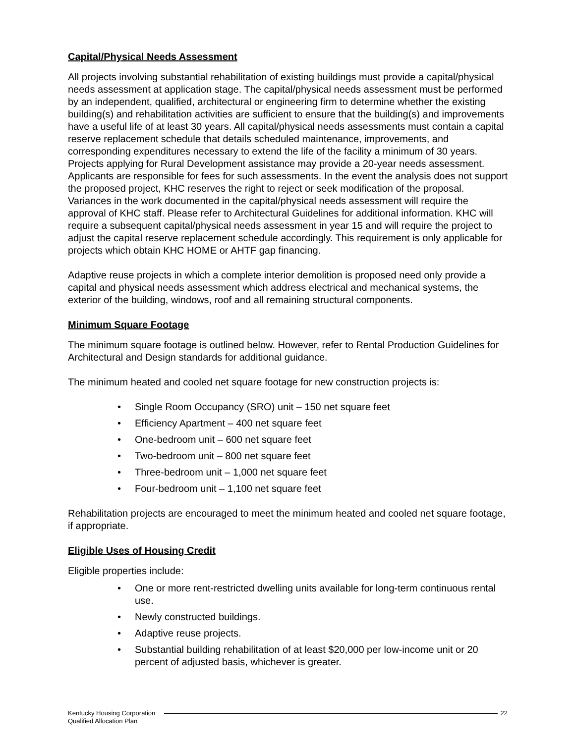Capital/Physical Needs Assessment
All projects involving substantial rehabilitation of existing buildings must provide a capital/physical needs assessment at application stage. The capital/physical needs assessment must be performed by an independent, qualified, architectural or engineering firm to determine whether the existing building(s) and rehabilitation activities are sufficient to ensure that the building(s) and improvements have a useful life of at least 30 years. All capital/physical needs assessments must contain a capital reserve replacement schedule that details scheduled maintenance, improvements, and corresponding expenditures necessary to extend the life of the facility a minimum of 30 years. Projects applying for Rural Development assistance may provide a 20-year needs assessment. Applicants are responsible for fees for such assessments. In the event the analysis does not support the proposed project, KHC reserves the right to reject or seek modification of the proposal. Variances in the work documented in the capital/physical needs assessment will require the approval of KHC staff. Please refer to Architectural Guidelines for additional information. KHC will require a subsequent capital/physical needs assessment in year 15 and will require the project to adjust the capital reserve replacement schedule accordingly. This requirement is only applicable for projects which obtain KHC HOME or AHTF gap financing.
Adaptive reuse projects in which a complete interior demolition is proposed need only provide a capital and physical needs assessment which address electrical and mechanical systems, the exterior of the building, windows, roof and all remaining structural components.
Minimum Square Footage
The minimum square footage is outlined below. However, refer to Rental Production Guidelines for Architectural and Design standards for additional guidance.
The minimum heated and cooled net square footage for new construction projects is:
• Single Room Occupancy (SRO) unit – 150 net square feet
• Efficiency Apartment – 400 net square feet
• One-bedroom unit – 600 net square feet
• Two-bedroom unit – 800 net square feet
• Three-bedroom unit – 1,000 net square feet
• Four-bedroom unit – 1,100 net square feet
Rehabilitation projects are encouraged to meet the minimum heated and cooled net square footage, if appropriate.
Eligible Uses of Housing Credit
Eligible properties include:
• One or more rent-restricted dwelling units available for long-term continuous rental use.
• Newly constructed buildings.
• Adaptive reuse projects.
• Substantial building rehabilitation of at least $20,000 per low-income unit or 20 percent of adjusted basis, whichever is greater.
Kentucky Housing Corporation
Qualified Allocation Plan
22